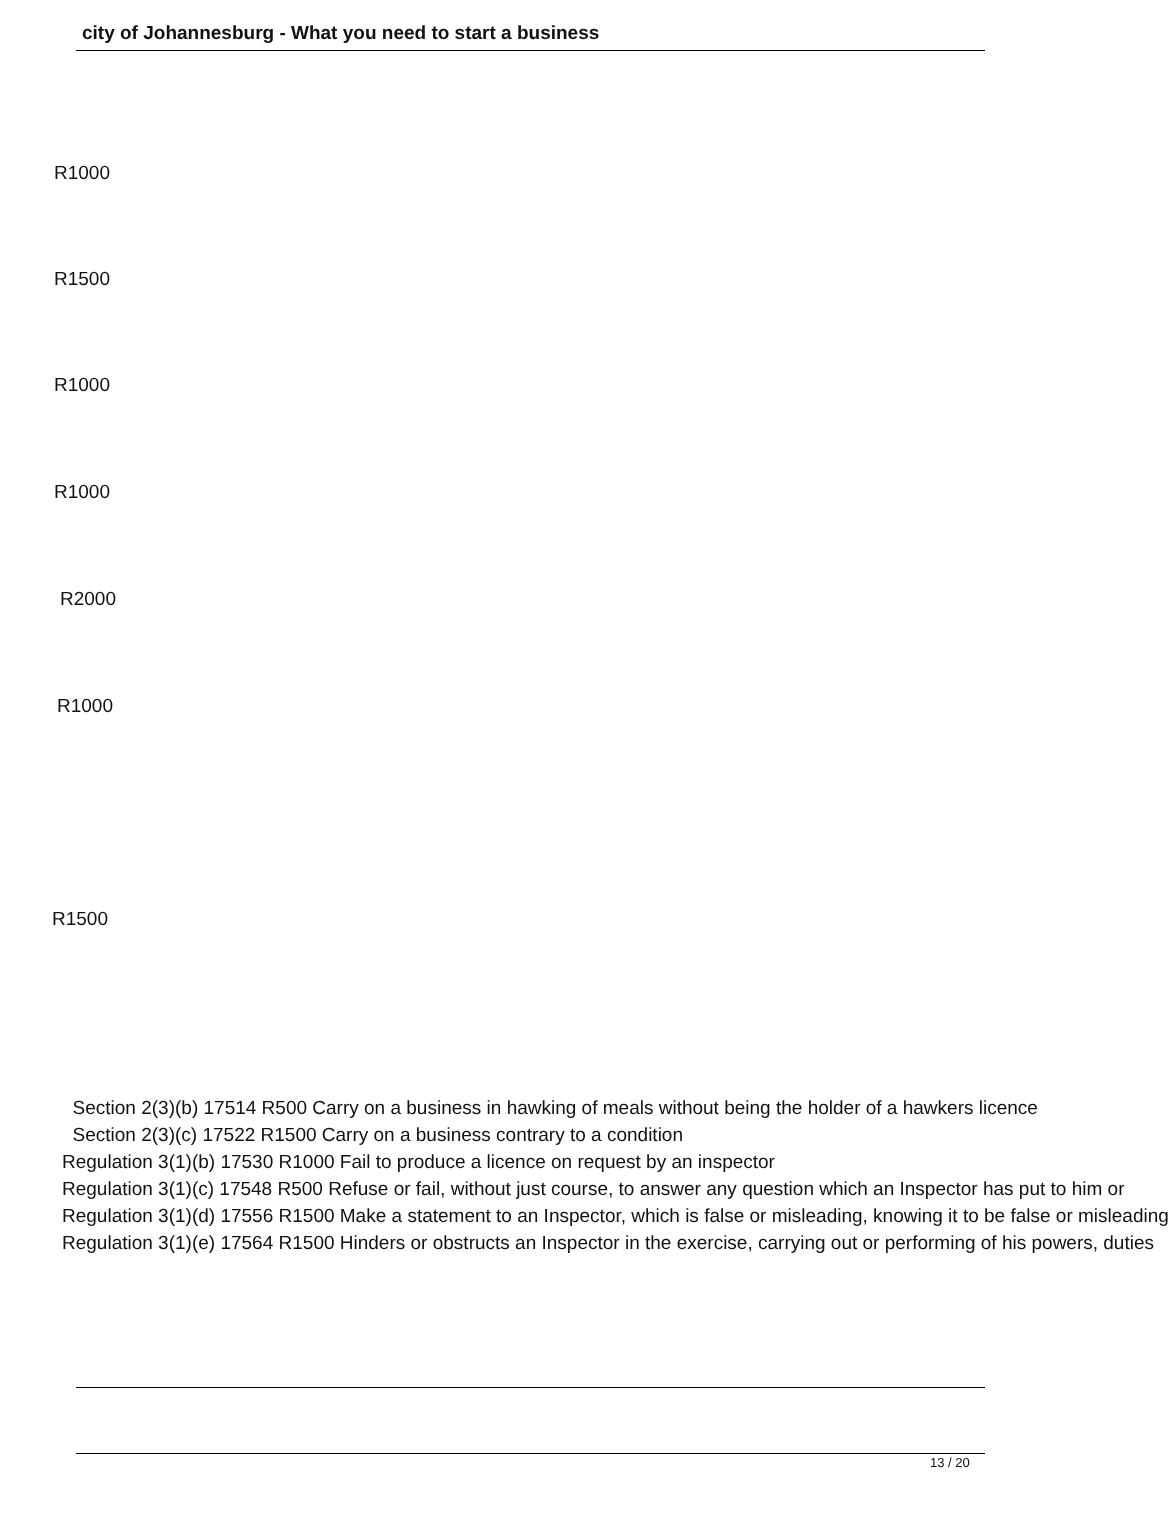city of Johannesburg - What you need to start a business
R1000
R1500
R1000
R1000
R2000
R1000
R1500
Section 2(3)(b) 17514 R500 Carry on a business in hawking of meals without being the holder of a hawkers licence
Section 2(3)(c) 17522 R1500 Carry on a business contrary to a condition
Regulation 3(1)(b) 17530 R1000 Fail to produce a licence on request by an inspector
Regulation 3(1)(c) 17548 R500 Refuse or fail, without just course, to answer any question which an Inspector has put to him or
Regulation 3(1)(d) 17556 R1500 Make a statement to an Inspector, which is false or misleading, knowing it to be false or misleading
Regulation 3(1)(e) 17564 R1500 Hinders or obstructs an Inspector in the exercise, carrying out or performing of his powers, duties
13 / 20